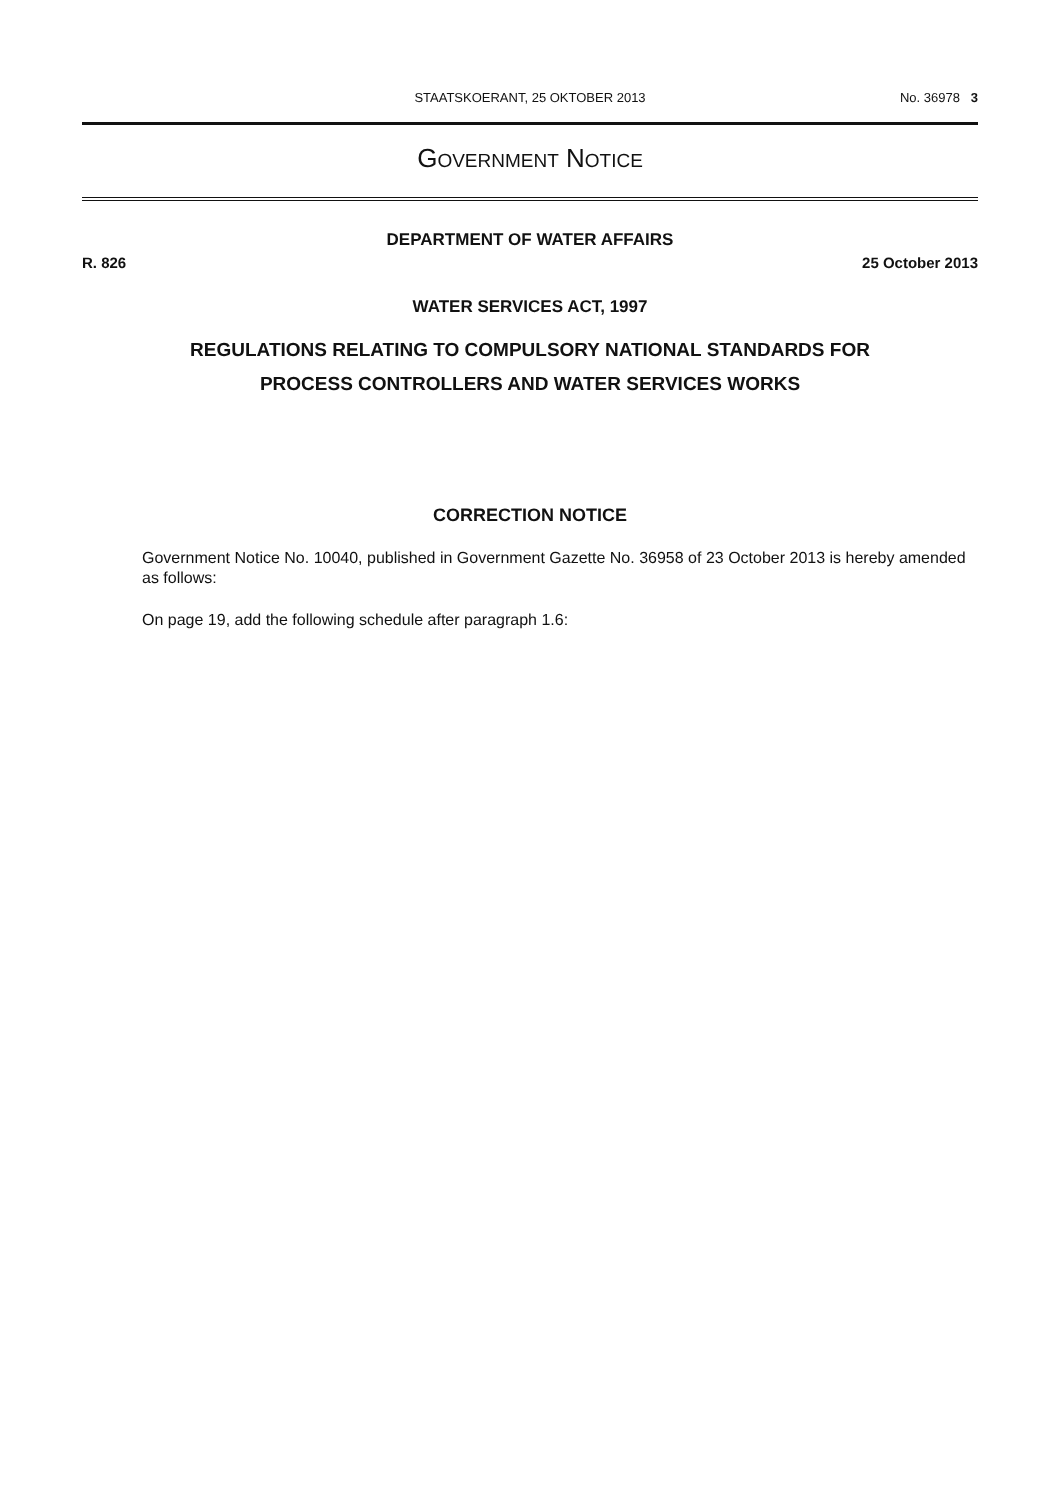STAATSKOERANT, 25 OKTOBER 2013
No. 36978 3
GOVERNMENT NOTICE
DEPARTMENT OF WATER AFFAIRS
R. 826 25 October 2013
WATER SERVICES ACT, 1997
REGULATIONS RELATING TO COMPULSORY NATIONAL STANDARDS FOR
PROCESS CONTROLLERS AND WATER SERVICES WORKS
CORRECTION NOTICE
Government Notice No. 10040, published in Government Gazette No. 36958 of 23 October 2013 is hereby amended as follows:
On page 19, add the following schedule after paragraph 1.6: